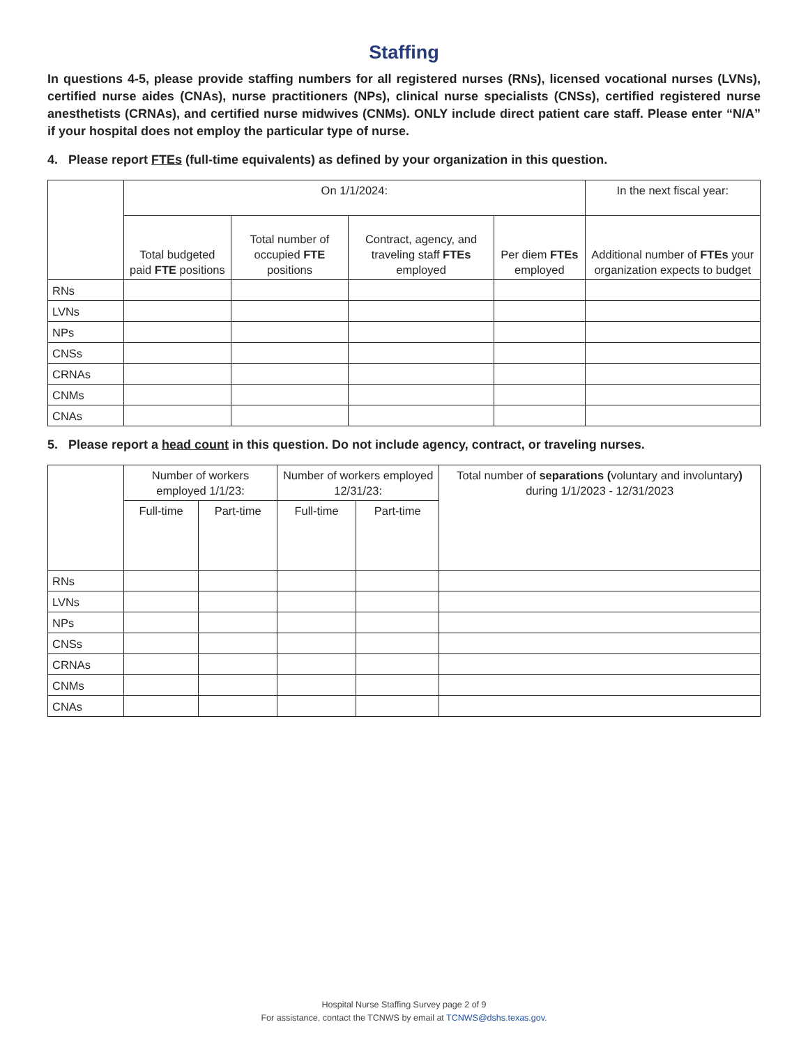Staffing
In questions 4-5, please provide staffing numbers for all registered nurses (RNs), licensed vocational nurses (LVNs), certified nurse aides (CNAs), nurse practitioners (NPs), clinical nurse specialists (CNSs), certified registered nurse anesthetists (CRNAs), and certified nurse midwives (CNMs). ONLY include direct patient care staff. Please enter “N/A” if your hospital does not employ the particular type of nurse.
4. Please report FTEs (full-time equivalents) as defined by your organization in this question.
| | On 1/1/2024: | | | | In the next fiscal year: |
| --- | --- | --- | --- | --- | --- |
| | Total budgeted paid FTE positions | Total number of occupied FTE positions | Contract, agency, and traveling staff FTEs employed | Per diem FTEs employed | Additional number of FTEs your organization expects to budget |
| RNs | | | | | |
| LVNs | | | | | |
| NPs | | | | | |
| CNSs | | | | | |
| CRNAs | | | | | |
| CNMs | | | | | |
| CNAs | | | | | |
5. Please report a head count in this question. Do not include agency, contract, or traveling nurses.
| | Number of workers employed 1/1/23: | | Number of workers employed 12/31/23: | | Total number of separations ( voluntary and involuntary ) during 1/1/2023 - 12/31/2023 |
| --- | --- | --- | --- | --- | --- |
| | Full-time | Part-time | Full-time | Part-time | |
| RNs | | | | | |
| LVNs | | | | | |
| NPs | | | | | |
| CNSs | | | | | |
| CRNAs | | | | | |
| CNMs | | | | | |
| CNAs | | | | | |
Hospital Nurse Staffing Survey page 2 of 9
For assistance, contact the TCNWS by email at TCNWS@dshs.texas.gov.